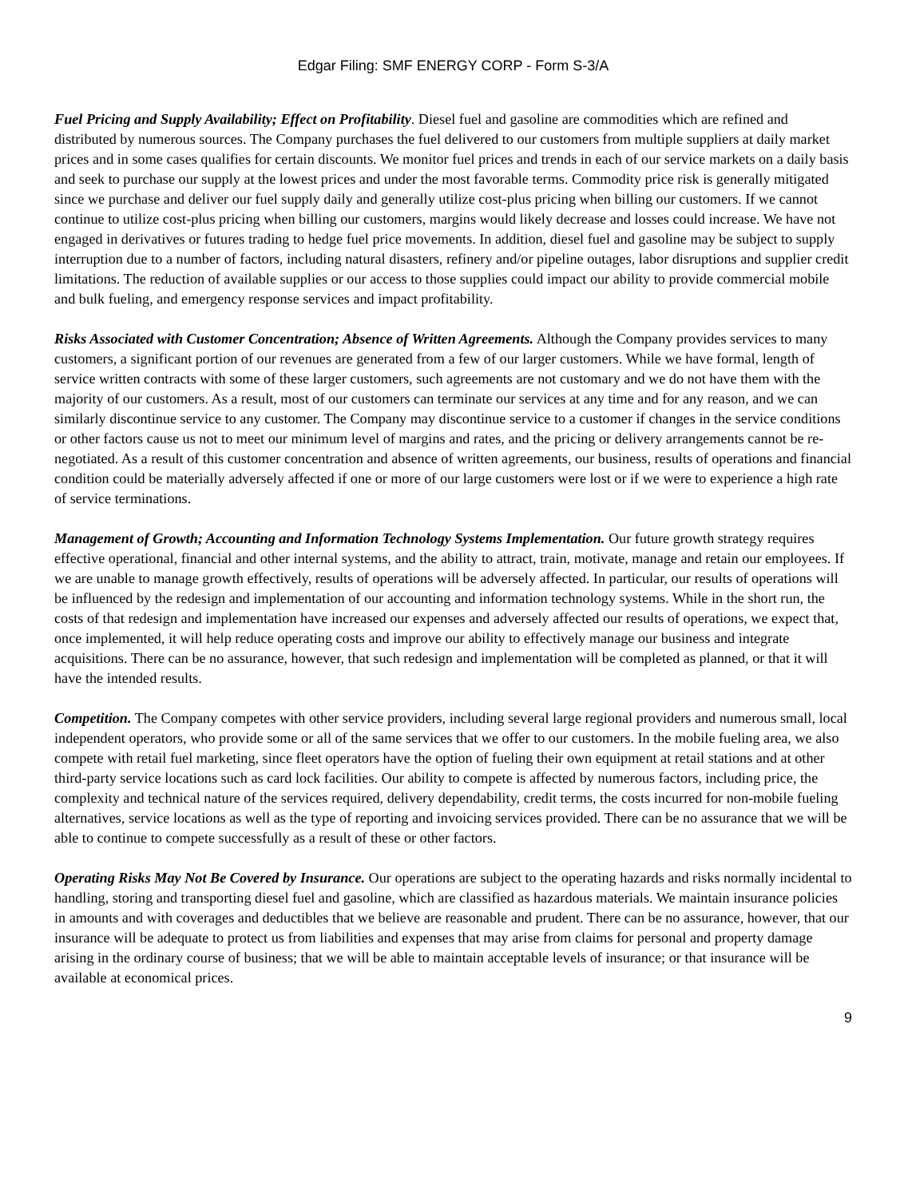Edgar Filing: SMF ENERGY CORP - Form S-3/A
Fuel Pricing and Supply Availability; Effect on Profitability. Diesel fuel and gasoline are commodities which are refined and distributed by numerous sources. The Company purchases the fuel delivered to our customers from multiple suppliers at daily market prices and in some cases qualifies for certain discounts. We monitor fuel prices and trends in each of our service markets on a daily basis and seek to purchase our supply at the lowest prices and under the most favorable terms. Commodity price risk is generally mitigated since we purchase and deliver our fuel supply daily and generally utilize cost-plus pricing when billing our customers. If we cannot continue to utilize cost-plus pricing when billing our customers, margins would likely decrease and losses could increase. We have not engaged in derivatives or futures trading to hedge fuel price movements. In addition, diesel fuel and gasoline may be subject to supply interruption due to a number of factors, including natural disasters, refinery and/or pipeline outages, labor disruptions and supplier credit limitations. The reduction of available supplies or our access to those supplies could impact our ability to provide commercial mobile and bulk fueling, and emergency response services and impact profitability.
Risks Associated with Customer Concentration; Absence of Written Agreements. Although the Company provides services to many customers, a significant portion of our revenues are generated from a few of our larger customers. While we have formal, length of service written contracts with some of these larger customers, such agreements are not customary and we do not have them with the majority of our customers. As a result, most of our customers can terminate our services at any time and for any reason, and we can similarly discontinue service to any customer. The Company may discontinue service to a customer if changes in the service conditions or other factors cause us not to meet our minimum level of margins and rates, and the pricing or delivery arrangements cannot be re-negotiated. As a result of this customer concentration and absence of written agreements, our business, results of operations and financial condition could be materially adversely affected if one or more of our large customers were lost or if we were to experience a high rate of service terminations.
Management of Growth; Accounting and Information Technology Systems Implementation. Our future growth strategy requires effective operational, financial and other internal systems, and the ability to attract, train, motivate, manage and retain our employees. If we are unable to manage growth effectively, results of operations will be adversely affected. In particular, our results of operations will be influenced by the redesign and implementation of our accounting and information technology systems. While in the short run, the costs of that redesign and implementation have increased our expenses and adversely affected our results of operations, we expect that, once implemented, it will help reduce operating costs and improve our ability to effectively manage our business and integrate acquisitions. There can be no assurance, however, that such redesign and implementation will be completed as planned, or that it will have the intended results.
Competition. The Company competes with other service providers, including several large regional providers and numerous small, local independent operators, who provide some or all of the same services that we offer to our customers. In the mobile fueling area, we also compete with retail fuel marketing, since fleet operators have the option of fueling their own equipment at retail stations and at other third-party service locations such as card lock facilities. Our ability to compete is affected by numerous factors, including price, the complexity and technical nature of the services required, delivery dependability, credit terms, the costs incurred for non-mobile fueling alternatives, service locations as well as the type of reporting and invoicing services provided. There can be no assurance that we will be able to continue to compete successfully as a result of these or other factors.
Operating Risks May Not Be Covered by Insurance. Our operations are subject to the operating hazards and risks normally incidental to handling, storing and transporting diesel fuel and gasoline, which are classified as hazardous materials. We maintain insurance policies in amounts and with coverages and deductibles that we believe are reasonable and prudent. There can be no assurance, however, that our insurance will be adequate to protect us from liabilities and expenses that may arise from claims for personal and property damage arising in the ordinary course of business; that we will be able to maintain acceptable levels of insurance; or that insurance will be available at economical prices.
9